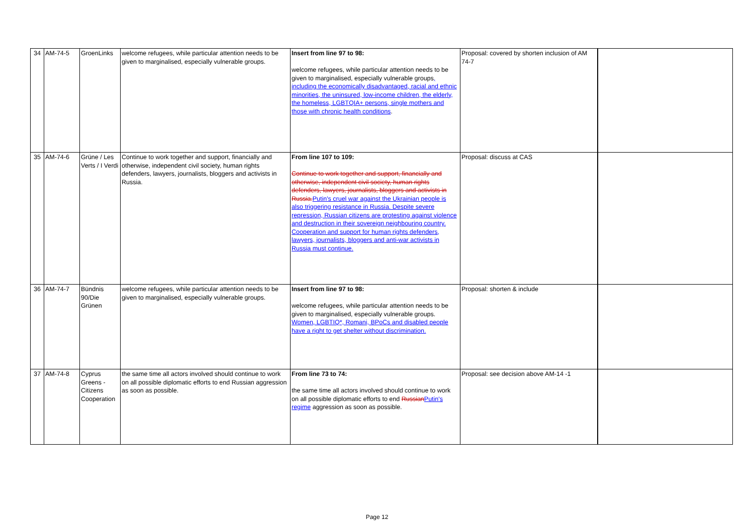| 34 | AM-74-5 | GroenLinks | welcome refugees, while particular attention needs to be given to marginalised, especially vulnerable groups. | Insert from line 97 to 98: welcome refugees, while particular attention needs to be given to marginalised, especially vulnerable groups , including the economically disadvantaged, racial and ethnic minorities, the uninsured, low-income children, the elderly, the homeless, LGBTQIA+ persons, single mothers and those with chronic health conditions . | Proposal: covered by shorten inclusion of AM 74-7 | |
| 35 | AM-74-6 | Grüne / Les Verts / I Verdi | Continue to work together and support, financially and otherwise, independent civil society, human rights defenders, lawyers, journalists, bloggers and activists in Russia. | From line 107 to 109: Continue to work together and support, financially and otherwise, independent civil society, human rights defenders, lawyers, journalists, bloggers and activists in Russia. Putin's cruel war against the Ukrainian people is also triggering resistance in Russia. Despite severe repression, Russian citizens are protesting against violence and destruction in their sovereign neighbouring country. Cooperation and support for human rights defenders, lawyers, journalists, bloggers and anti-war activists in Russia must continue. | Proposal: discuss at CAS | |
| 36 | AM-74-7 | Bündnis 90/Die Grünen | welcome refugees, while particular attention needs to be given to marginalised, especially vulnerable groups. | Insert from line 97 to 98: welcome refugees, while particular attention needs to be given to marginalised, especially vulnerable groups. Women, LGBTIQ*, Romani, BPoCs and disabled people have a right to get shelter without discrimination. | Proposal: shorten & include | |
| 37 | AM-74-8 | Cyprus Greens - Citizens Cooperation | the same time all actors involved should continue to work on all possible diplomatic efforts to end Russian aggression as soon as possible. | From line 73 to 74: the same time all actors involved should continue to work on all possible diplomatic efforts to end Russian Putin's regime aggression as soon as possible. | Proposal: see decision above AM-14 -1 | |
Page 12